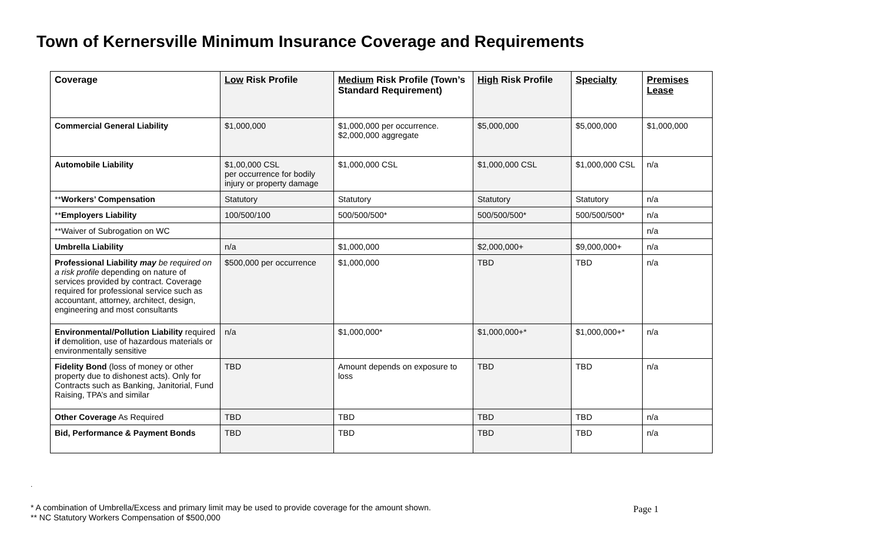Town of Kernersville Minimum Insurance Coverage and Requirements
| Coverage | Low Risk Profile | Medium Risk Profile (Town’s Standard Requirement) | High Risk Profile | Specialty | Premises Lease |
| --- | --- | --- | --- | --- | --- |
| Commercial General Liability | $1,000,000 | $1,000,000 per occurrence. $2,000,000 aggregate | $5,000,000 | $5,000,000 | $1,000,000 |
| Automobile Liability | $1,00,000 CSL per occurrence for bodily injury or property damage | $1,000,000 CSL | $1,000,000 CSL | $1,000,000 CSL | n/a |
| ** Workers’ Compensation | Statutory | Statutory | Statutory | Statutory | n/a |
| ** Employers Liability | 100/500/100 | 500/500/500* | 500/500/500* | 500/500/500* | n/a |
| **Waiver of Subrogation on WC | | | | | n/a |
| Umbrella Liability | n/a | $1,000,000 | $2,000,000+ | $9,000,000+ | n/a |
| Professional Liability may be required on a risk profile depending on nature of services provided by contract. Coverage required for professional service such as accountant, attorney, architect, design, engineering and most consultants | $500,000 per occurrence | $1,000,000 | TBD | TBD | n/a |
| Environmental/Pollution Liability required if demolition, use of hazardous materials or environmentally sensitive | n/a | $1,000,000* | $1,000,000+* | $1,000,000+* | n/a |
| Fidelity Bond (loss of money or other property due to dishonest acts). Only for Contracts such as Banking, Janitorial, Fund Raising, TPA’s and similar | TBD | Amount depends on exposure to loss | TBD | TBD | n/a |
| Other Coverage As Required | TBD | TBD | TBD | TBD | n/a |
| Bid, Performance & Payment Bonds | TBD | TBD | TBD | TBD | n/a |
.
* A combination of Umbrella/Excess and primary limit may be used to provide coverage for the amount shown.
** NC Statutory Workers Compensation of $500,000
Page 1